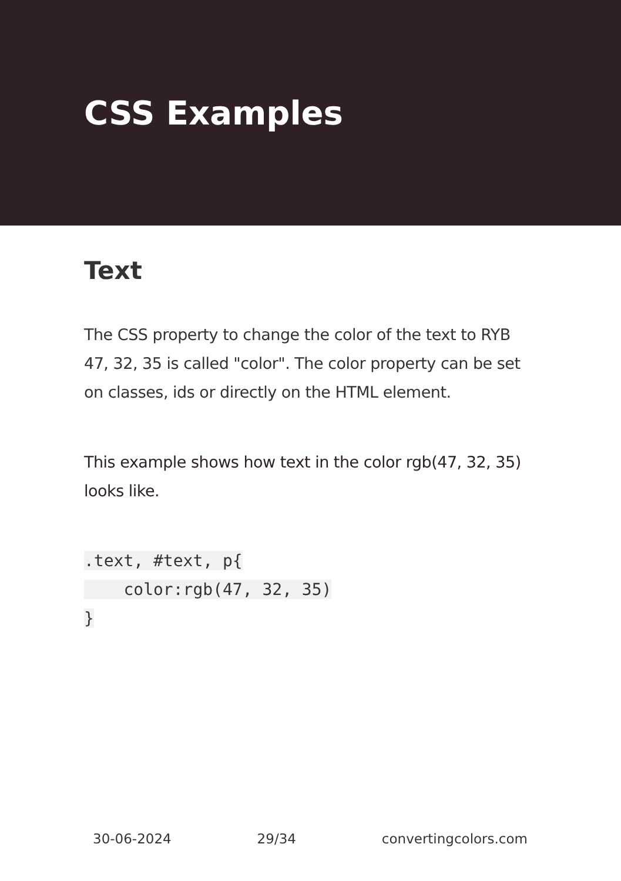CSS Examples
Text
The CSS property to change the color of the text to RYB 47, 32, 35 is called "color". The color property can be set on classes, ids or directly on the HTML element.
This example shows how text in the color rgb(47, 32, 35) looks like.
.text, #text, p{
    color:rgb(47, 32, 35)
}
30-06-2024 29/34 convertingcolors.com